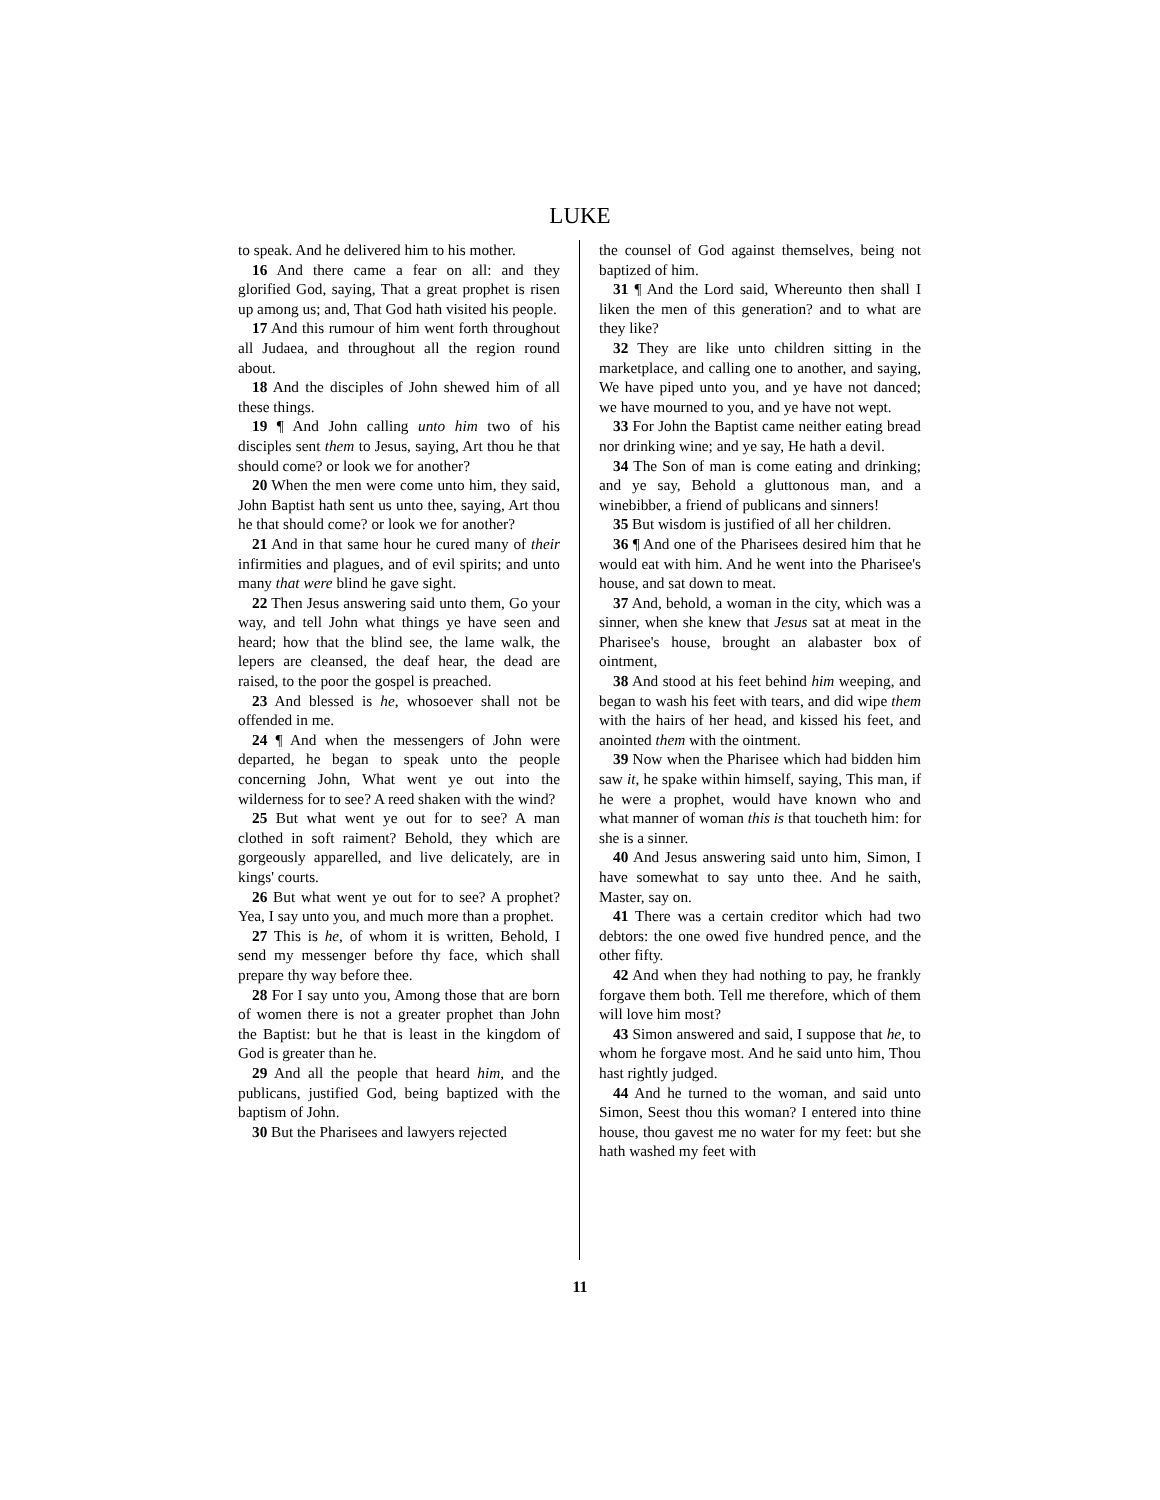LUKE
to speak. And he delivered him to his mother.
16 And there came a fear on all: and they glorified God, saying, That a great prophet is risen up among us; and, That God hath visited his people.
17 And this rumour of him went forth throughout all Judaea, and throughout all the region round about.
18 And the disciples of John shewed him of all these things.
19 ¶ And John calling unto him two of his disciples sent them to Jesus, saying, Art thou he that should come? or look we for another?
20 When the men were come unto him, they said, John Baptist hath sent us unto thee, saying, Art thou he that should come? or look we for another?
21 And in that same hour he cured many of their infirmities and plagues, and of evil spirits; and unto many that were blind he gave sight.
22 Then Jesus answering said unto them, Go your way, and tell John what things ye have seen and heard; how that the blind see, the lame walk, the lepers are cleansed, the deaf hear, the dead are raised, to the poor the gospel is preached.
23 And blessed is he, whosoever shall not be offended in me.
24 ¶ And when the messengers of John were departed, he began to speak unto the people concerning John, What went ye out into the wilderness for to see? A reed shaken with the wind?
25 But what went ye out for to see? A man clothed in soft raiment? Behold, they which are gorgeously apparelled, and live delicately, are in kings' courts.
26 But what went ye out for to see? A prophet? Yea, I say unto you, and much more than a prophet.
27 This is he, of whom it is written, Behold, I send my messenger before thy face, which shall prepare thy way before thee.
28 For I say unto you, Among those that are born of women there is not a greater prophet than John the Baptist: but he that is least in the kingdom of God is greater than he.
29 And all the people that heard him, and the publicans, justified God, being baptized with the baptism of John.
30 But the Pharisees and lawyers rejected
the counsel of God against themselves, being not baptized of him.
31 ¶ And the Lord said, Whereunto then shall I liken the men of this generation? and to what are they like?
32 They are like unto children sitting in the marketplace, and calling one to another, and saying, We have piped unto you, and ye have not danced; we have mourned to you, and ye have not wept.
33 For John the Baptist came neither eating bread nor drinking wine; and ye say, He hath a devil.
34 The Son of man is come eating and drinking; and ye say, Behold a gluttonous man, and a winebibber, a friend of publicans and sinners!
35 But wisdom is justified of all her children.
36 ¶ And one of the Pharisees desired him that he would eat with him. And he went into the Pharisee's house, and sat down to meat.
37 And, behold, a woman in the city, which was a sinner, when she knew that Jesus sat at meat in the Pharisee's house, brought an alabaster box of ointment,
38 And stood at his feet behind him weeping, and began to wash his feet with tears, and did wipe them with the hairs of her head, and kissed his feet, and anointed them with the ointment.
39 Now when the Pharisee which had bidden him saw it, he spake within himself, saying, This man, if he were a prophet, would have known who and what manner of woman this is that toucheth him: for she is a sinner.
40 And Jesus answering said unto him, Simon, I have somewhat to say unto thee. And he saith, Master, say on.
41 There was a certain creditor which had two debtors: the one owed five hundred pence, and the other fifty.
42 And when they had nothing to pay, he frankly forgave them both. Tell me therefore, which of them will love him most?
43 Simon answered and said, I suppose that he, to whom he forgave most. And he said unto him, Thou hast rightly judged.
44 And he turned to the woman, and said unto Simon, Seest thou this woman? I entered into thine house, thou gavest me no water for my feet: but she hath washed my feet with
11